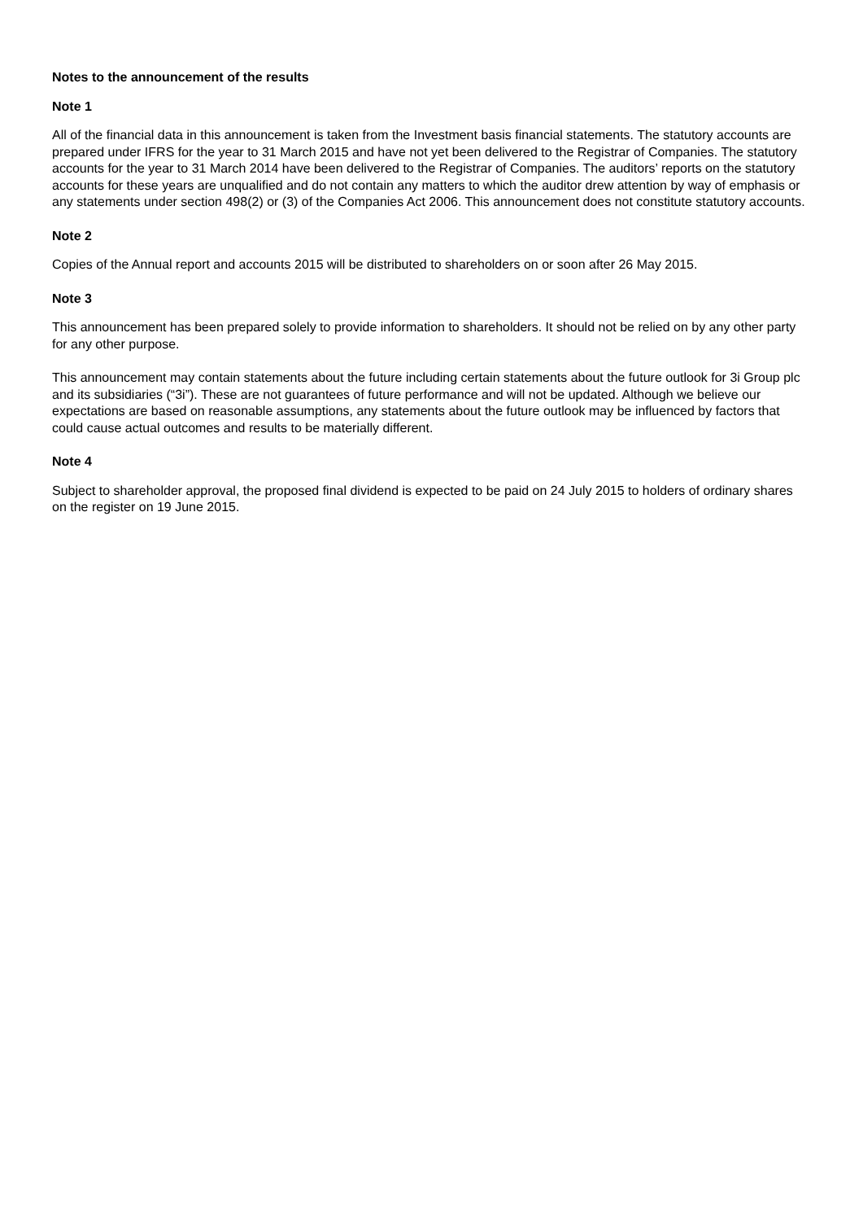Notes to the announcement of the results
Note 1
All of the financial data in this announcement is taken from the Investment basis financial statements. The statutory accounts are prepared under IFRS for the year to 31 March 2015 and have not yet been delivered to the Registrar of Companies. The statutory accounts for the year to 31 March 2014 have been delivered to the Registrar of Companies. The auditors’ reports on the statutory accounts for these years are unqualified and do not contain any matters to which the auditor drew attention by way of emphasis or any statements under section 498(2) or (3) of the Companies Act 2006. This announcement does not constitute statutory accounts.
Note 2
Copies of the Annual report and accounts 2015 will be distributed to shareholders on or soon after 26 May 2015.
Note 3
This announcement has been prepared solely to provide information to shareholders. It should not be relied on by any other party for any other purpose.
This announcement may contain statements about the future including certain statements about the future outlook for 3i Group plc and its subsidiaries (“3i”). These are not guarantees of future performance and will not be updated. Although we believe our expectations are based on reasonable assumptions, any statements about the future outlook may be influenced by factors that could cause actual outcomes and results to be materially different.
Note 4
Subject to shareholder approval, the proposed final dividend is expected to be paid on 24 July 2015 to holders of ordinary shares on the register on 19 June 2015.